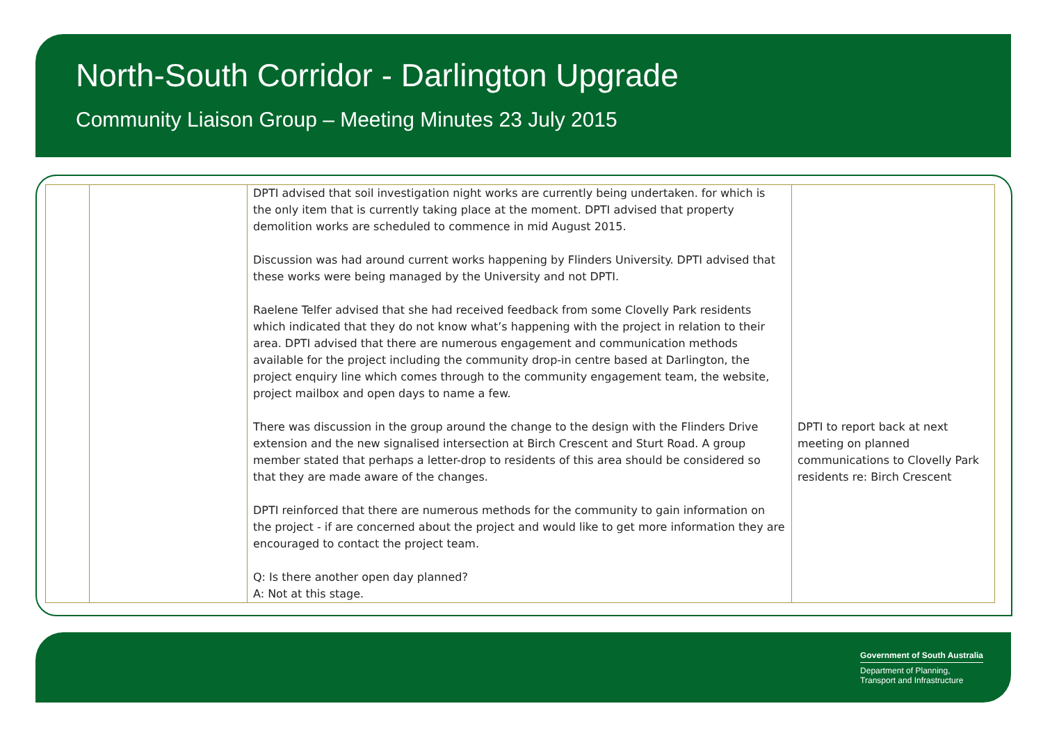North-South Corridor - Darlington Upgrade
Community Liaison Group – Meeting Minutes 23 July 2015
| | | DPTI advised that soil investigation night works are currently being undertaken. for which is the only item that is currently taking place at the moment. DPTI advised that property demolition works are scheduled to commence in mid August 2015. Discussion was had around current works happening by Flinders University. DPTI advised that these works were being managed by the University and not DPTI. Raelene Telfer advised that she had received feedback from some Clovelly Park residents which indicated that they do not know what’s happening with the project in relation to their area. DPTI advised that there are numerous engagement and communication methods available for the project including the community drop-in centre based at Darlington, the project enquiry line which comes through to the community engagement team, the website, project mailbox and open days to name a few. There was discussion in the group around the change to the design with the Flinders Drive extension and the new signalised intersection at Birch Crescent and Sturt Road. A group member stated that perhaps a letter-drop to residents of this area should be considered so that they are made aware of the changes. DPTI reinforced that there are numerous methods for the community to gain information on the project - if are concerned about the project and would like to get more information they are encouraged to contact the project team. Q: Is there another open day planned? A: Not at this stage. | DPTI to report back at next meeting on planned communications to Clovelly Park residents re: Birch Crescent |
Government of South Australia
Department of Planning,
Transport and Infrastructure